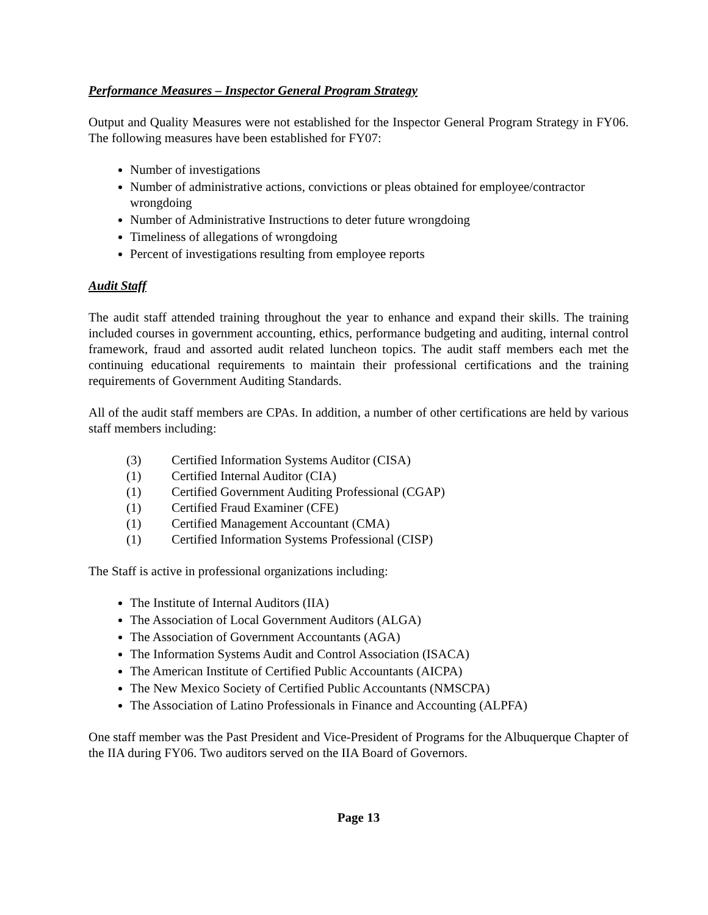Performance Measures – Inspector General Program Strategy
Output and Quality Measures were not established for the Inspector General Program Strategy in FY06. The following measures have been established for FY07:
Number of investigations
Number of administrative actions, convictions or pleas obtained for employee/contractor wrongdoing
Number of Administrative Instructions to deter future wrongdoing
Timeliness of allegations of wrongdoing
Percent of investigations resulting from employee reports
Audit Staff
The audit staff attended training throughout the year to enhance and expand their skills. The training included courses in government accounting, ethics, performance budgeting and auditing, internal control framework, fraud and assorted audit related luncheon topics. The audit staff members each met the continuing educational requirements to maintain their professional certifications and the training requirements of Government Auditing Standards.
All of the audit staff members are CPAs. In addition, a number of other certifications are held by various staff members including:
(3) Certified Information Systems Auditor (CISA)
(1) Certified Internal Auditor (CIA)
(1) Certified Government Auditing Professional (CGAP)
(1) Certified Fraud Examiner (CFE)
(1) Certified Management Accountant (CMA)
(1) Certified Information Systems Professional (CISP)
The Staff is active in professional organizations including:
The Institute of Internal Auditors (IIA)
The Association of Local Government Auditors (ALGA)
The Association of Government Accountants (AGA)
The Information Systems Audit and Control Association (ISACA)
The American Institute of Certified Public Accountants (AICPA)
The New Mexico Society of Certified Public Accountants (NMSCPA)
The Association of Latino Professionals in Finance and Accounting (ALPFA)
One staff member was the Past President and Vice-President of Programs for the Albuquerque Chapter of the IIA during FY06. Two auditors served on the IIA Board of Governors.
Page 13